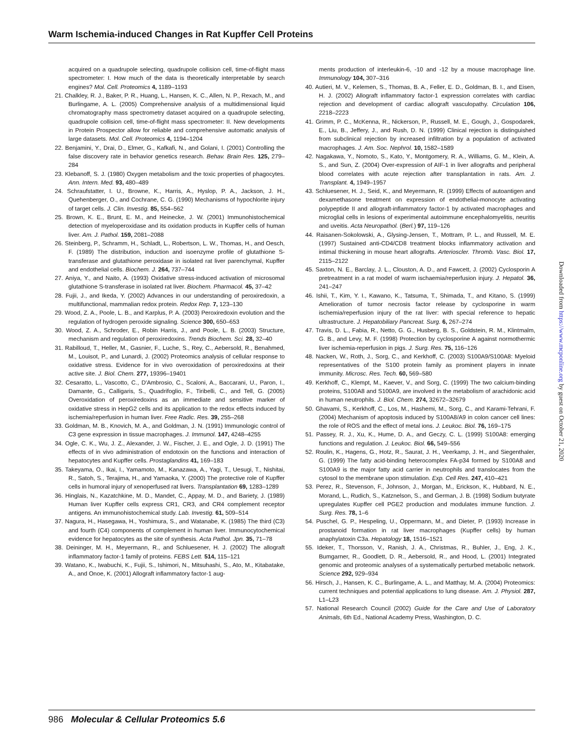Warm Ischemia-induced Changes in Rat Kupffer Cell Proteins
acquired on a quadrupole selecting, quadrupole collision cell, time-of-flight mass spectrometer: I. How much of the data is theoretically interpretable by search engines? Mol. Cell. Proteomics 4, 1189–1193
21. Chalkley, R. J., Baker, P. R., Huang, L., Hansen, K. C., Allen, N. P., Rexach, M., and Burlingame, A. L. (2005) Comprehensive analysis of a multidimensional liquid chromatography mass spectrometry dataset acquired on a quadrupole selecting, quadrupole collision cell, time-of-flight mass spectrometer: II. New developments in Protein Prospector allow for reliable and comprehensive automatic analysis of large datasets. Mol. Cell. Proteomics 4, 1194–1204
22. Benjamini, Y., Drai, D., Elmer, G., Kafkafi, N., and Golani, I. (2001) Controlling the false discovery rate in behavior genetics research. Behav. Brain Res. 125, 279–284
23. Klebanoff, S. J. (1980) Oxygen metabolism and the toxic properties of phagocytes. Ann. Intern. Med. 93, 480–489
24. Schraufstatter, I. U., Browne, K., Harris, A., Hyslop, P. A., Jackson, J. H., Quehenberger, O., and Cochrane, C. G. (1990) Mechanisms of hypochlorite injury of target cells. J. Clin. Investig. 85, 554–562
25. Brown, K. E., Brunt, E. M., and Heinecke, J. W. (2001) Immunohistochemical detection of myeloperoxidase and its oxidation products in Kupffer cells of human liver. Am. J. Pathol. 159, 2081–2088
26. Steinberg, P., Schramm, H., Schladt, L., Robertson, L. W., Thomas, H., and Oesch, F. (1989) The distribution, induction and isoenzyme profile of glutathione S-transferase and glutathione peroxidase in isolated rat liver parenchymal, Kupffer and endothelial cells. Biochem. J. 264, 737–744
27. Aniya, Y., and Naito, A. (1993) Oxidative stress-induced activation of microsomal glutathione S-transferase in isolated rat liver. Biochem. Pharmacol. 45, 37–42
28. Fujii, J., and Ikeda, Y. (2002) Advances in our understanding of peroxiredoxin, a multifunctional, mammalian redox protein. Redox Rep. 7, 123–130
29. Wood, Z. A., Poole, L. B., and Karplus, P. A. (2003) Peroxiredoxin evolution and the regulation of hydrogen peroxide signaling. Science 300, 650–653
30. Wood, Z. A., Schroder, E., Robin Harris, J., and Poole, L. B. (2003) Structure, mechanism and regulation of peroxiredoxins. Trends Biochem. Sci. 28, 32–40
31. Rabilloud, T., Heller, M., Gasnier, F., Luche, S., Rey, C., Aebersold, R., Benahmed, M., Louisot, P., and Lunardi, J. (2002) Proteomics analysis of cellular response to oxidative stress. Evidence for in vivo overoxidation of peroxiredoxins at their active site. J. Biol. Chem. 277, 19396–19401
32. Cesaratto, L., Vascotto, C., D'Ambrosio, C., Scaloni, A., Baccarani, U., Paron, I., Damante, G., Calligaris, S., Quadrifoglio, F., Tiribelli, C., and Tell, G. (2005) Overoxidation of peroxiredoxins as an immediate and sensitive marker of oxidative stress in HepG2 cells and its application to the redox effects induced by ischemia/reperfusion in human liver. Free Radic. Res. 39, 255–268
33. Goldman, M. B., Knovich, M. A., and Goldman, J. N. (1991) Immunologic control of C3 gene expression in tissue macrophages. J. Immunol. 147, 4248–4255
34. Ogle, C. K., Wu, J. Z., Alexander, J. W., Fischer, J. E., and Ogle, J. D. (1991) The effects of in vivo administration of endotoxin on the functions and interaction of hepatocytes and Kupffer cells. Prostaglandins 41, 169–183
35. Takeyama, O., Ikai, I., Yamamoto, M., Kanazawa, A., Yagi, T., Uesugi, T., Nishitai, R., Satoh, S., Terajima, H., and Yamaoka, Y. (2000) The protective role of Kupffer cells in humoral injury of xenoperfused rat livers. Transplantation 69, 1283–1289
36. Hinglais, N., Kazatchkine, M. D., Mandet, C., Appay, M. D., and Bariety, J. (1989) Human liver Kupffer cells express CR1, CR3, and CR4 complement receptor antigens. An immunohistochemical study. Lab. Investig. 61, 509–514
37. Nagura, H., Hasegawa, H., Yoshimura, S., and Watanabe, K. (1985) The third (C3) and fourth (C4) components of complement in human liver. Immunocytochemical evidence for hepatocytes as the site of synthesis. Acta Pathol. Jpn. 35, 71–78
38. Deininger, M. H., Meyermann, R., and Schluesener, H. J. (2002) The allograft inflammatory factor-1 family of proteins. FEBS Lett. 514, 115–121
39. Watano, K., Iwabuchi, K., Fujii, S., Ishimori, N., Mitsuhashi, S., Ato, M., Kitabatake, A., and Onoe, K. (2001) Allograft inflammatory factor-1 aug-
ments production of interleukin-6, -10 and -12 by a mouse macrophage line. Immunology 104, 307–316
40. Autieri, M. V., Kelemen, S., Thomas, B. A., Feller, E. D., Goldman, B. I., and Eisen, H. J. (2002) Allograft inflammatory factor-1 expression correlates with cardiac rejection and development of cardiac allograft vasculopathy. Circulation 106, 2218–2223
41. Grimm, P. C., McKenna, R., Nickerson, P., Russell, M. E., Gough, J., Gospodarek, E., Liu, B., Jeffery, J., and Rush, D. N. (1999) Clinical rejection is distinguished from subclinical rejection by increased infiltration by a population of activated macrophages. J. Am. Soc. Nephrol. 10, 1582–1589
42. Nagakawa, Y., Nomoto, S., Kato, Y., Montgomery, R. A., Williams, G. M., Klein, A. S., and Sun, Z. (2004) Over-expression of AIF-1 in liver allografts and peripheral blood correlates with acute rejection after transplantation in rats. Am. J. Transplant. 4, 1949–1957
43. Schluesener, H. J., Seid, K., and Meyermann, R. (1999) Effects of autoantigen and dexamethasone treatment on expression of endothelial-monocyte activating polypeptide II and allograft-inflammatory factor-1 by activated macrophages and microglial cells in lesions of experimental autoimmune encephalomyelitis, neuritis and uveitis. Acta Neuropathol. (Berl.) 97, 119–126
44. Raisanen-Sokolowski, A., Glysing-Jensen, T., Mottram, P. L., and Russell, M. E. (1997) Sustained anti-CD4/CD8 treatment blocks inflammatory activation and intimal thickening in mouse heart allografts. Arterioscler. Thromb. Vasc. Biol. 17, 2115–2122
45. Saxton, N. E., Barclay, J. L., Clouston, A. D., and Fawcett, J. (2002) Cyclosporin A pretreatment in a rat model of warm ischaemia/reperfusion injury. J. Hepatol. 36, 241–247
46. Ishii, T., Kim, Y. I., Kawano, K., Tatsuma, T., Shimada, T., and Kitano, S. (1999) Amelioration of tumor necrosis factor release by cyclosporine in warm ischemia/reperfusion injury of the rat liver: with special reference to hepatic ultrastructure. J. Hepatobiliary Pancreat. Surg. 6, 267–274
47. Travis, D. L., Fabia, R., Netto, G. G., Husberg, B. S., Goldstein, R. M., Klintmalm, G. B., and Levy, M. F. (1998) Protection by cyclosporine A against normothermic liver ischemia-reperfusion in pigs. J. Surg. Res. 75, 116–126
48. Nacken, W., Roth, J., Sorg, C., and Kerkhoff, C. (2003) S100A9/S100A8: Myeloid representatives of the S100 protein family as prominent players in innate immunity. Microsc. Res. Tech. 60, 569–580
49. Kerkhoff, C., Klempt, M., Kaever, V., and Sorg, C. (1999) The two calcium-binding proteins, S100A8 and S100A9, are involved in the metabolism of arachidonic acid in human neutrophils. J. Biol. Chem. 274, 32672–32679
50. Ghavami, S., Kerkhoff, C., Los, M., Hashemi, M., Sorg, C., and Karami-Tehrani, F. (2004) Mechanism of apoptosis induced by S100A8/A9 in colon cancer cell lines: the role of ROS and the effect of metal ions. J. Leukoc. Biol. 76, 169–175
51. Passey, R. J., Xu, K., Hume, D. A., and Geczy, C. L. (1999) S100A8: emerging functions and regulation. J. Leukoc. Biol. 66, 549–556
52. Roulin, K., Hagens, G., Hotz, R., Saurat, J. H., Veerkamp, J. H., and Siegenthaler, G. (1999) The fatty acid-binding heterocomplex FA-p34 formed by S100A8 and S100A9 is the major fatty acid carrier in neutrophils and translocates from the cytosol to the membrane upon stimulation. Exp. Cell Res. 247, 410–421
53. Perez, R., Stevenson, F., Johnson, J., Morgan, M., Erickson, K., Hubbard, N. E., Morand, L., Rudich, S., Katznelson, S., and German, J. B. (1998) Sodium butyrate upregulates Kupffer cell PGE2 production and modulates immune function. J. Surg. Res. 78, 1–6
54. Puschel, G. P., Hespeling, U., Oppermann, M., and Dieter, P. (1993) Increase in prostanoid formation in rat liver macrophages (Kupffer cells) by human anaphylatoxin C3a. Hepatology 18, 1516–1521
55. Ideker, T., Thorsson, V., Ranish, J. A., Christmas, R., Buhler, J., Eng, J. K., Bumgarner, R., Goodlett, D. R., Aebersold, R., and Hood, L. (2001) Integrated genomic and proteomic analyses of a systematically perturbed metabolic network. Science 292, 929–934
56. Hirsch, J., Hansen, K. C., Burlingame, A. L., and Matthay, M. A. (2004) Proteomics: current techniques and potential applications to lung disease. Am. J. Physiol. 287, L1–L23
57. National Research Council (2002) Guide for the Care and Use of Laboratory Animals, 6th Ed., National Academy Press, Washington, D. C.
Downloaded from https://www.mcponline.org by guest on October 21, 2020
986 Molecular & Cellular Proteomics 5.6